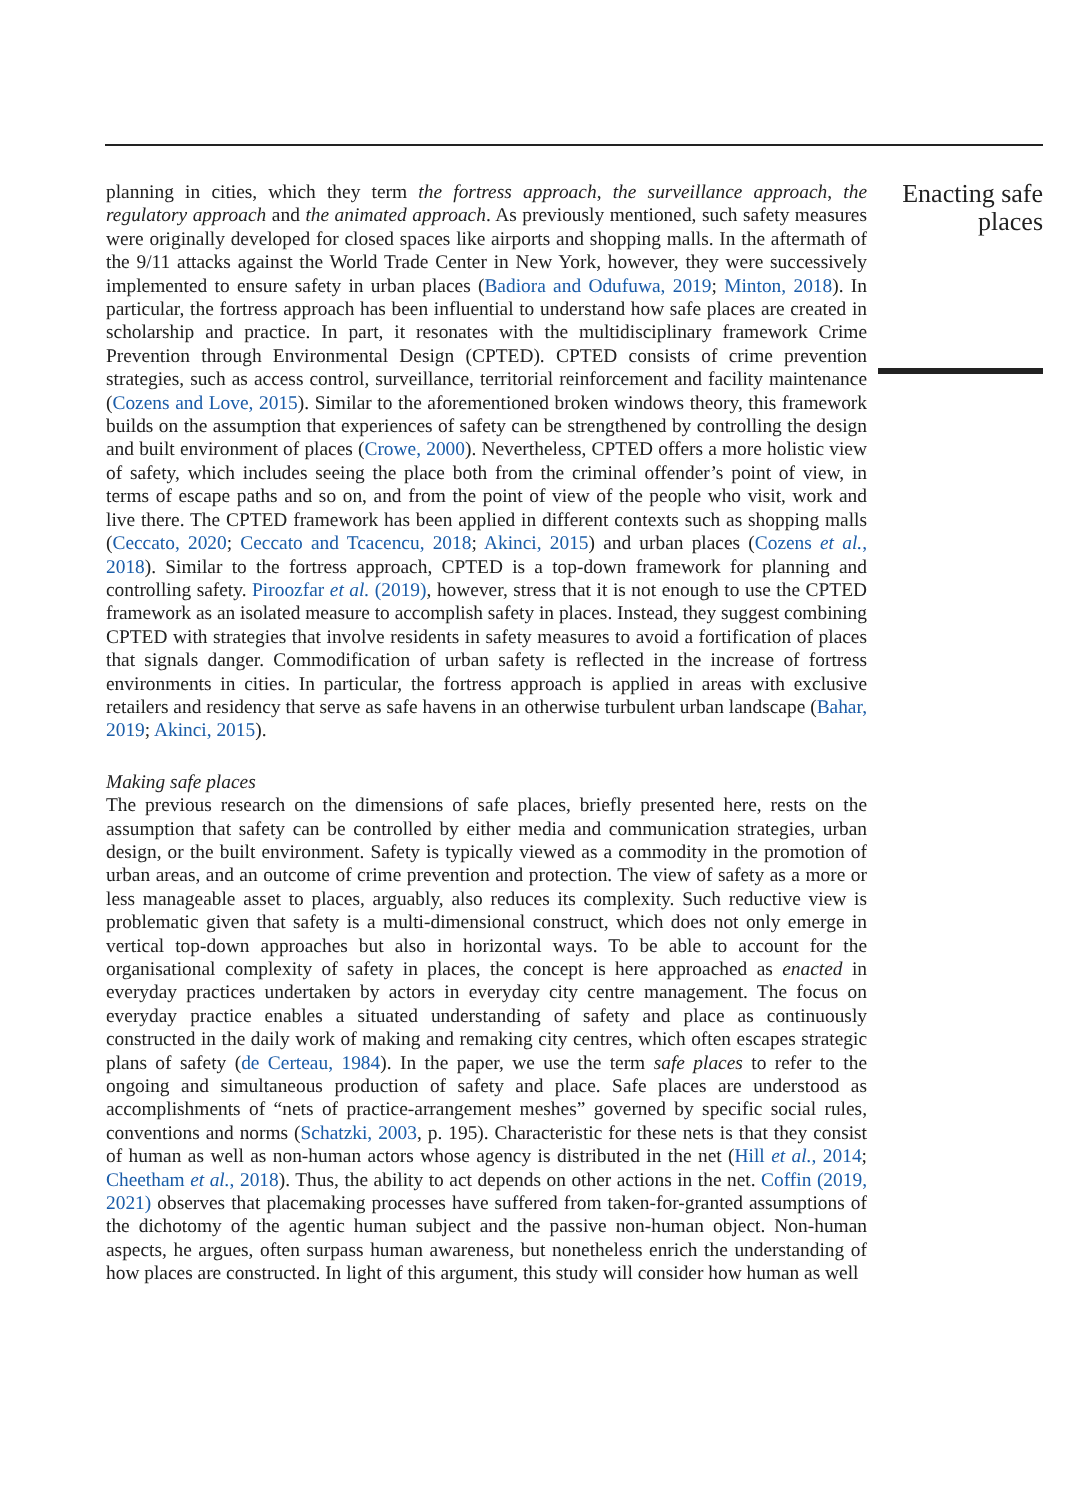planning in cities, which they term the fortress approach, the surveillance approach, the regulatory approach and the animated approach. As previously mentioned, such safety measures were originally developed for closed spaces like airports and shopping malls. In the aftermath of the 9/11 attacks against the World Trade Center in New York, however, they were successively implemented to ensure safety in urban places (Badiora and Odufuwa, 2019; Minton, 2018). In particular, the fortress approach has been influential to understand how safe places are created in scholarship and practice. In part, it resonates with the multidisciplinary framework Crime Prevention through Environmental Design (CPTED). CPTED consists of crime prevention strategies, such as access control, surveillance, territorial reinforcement and facility maintenance (Cozens and Love, 2015). Similar to the aforementioned broken windows theory, this framework builds on the assumption that experiences of safety can be strengthened by controlling the design and built environment of places (Crowe, 2000). Nevertheless, CPTED offers a more holistic view of safety, which includes seeing the place both from the criminal offender’s point of view, in terms of escape paths and so on, and from the point of view of the people who visit, work and live there. The CPTED framework has been applied in different contexts such as shopping malls (Ceccato, 2020; Ceccato and Tcacencu, 2018; Akinci, 2015) and urban places (Cozens et al., 2018). Similar to the fortress approach, CPTED is a top-down framework for planning and controlling safety. Piroozfar et al. (2019), however, stress that it is not enough to use the CPTED framework as an isolated measure to accomplish safety in places. Instead, they suggest combining CPTED with strategies that involve residents in safety measures to avoid a fortification of places that signals danger. Commodification of urban safety is reflected in the increase of fortress environments in cities. In particular, the fortress approach is applied in areas with exclusive retailers and residency that serve as safe havens in an otherwise turbulent urban landscape (Bahar, 2019; Akinci, 2015).
Making safe places
The previous research on the dimensions of safe places, briefly presented here, rests on the assumption that safety can be controlled by either media and communication strategies, urban design, or the built environment. Safety is typically viewed as a commodity in the promotion of urban areas, and an outcome of crime prevention and protection. The view of safety as a more or less manageable asset to places, arguably, also reduces its complexity. Such reductive view is problematic given that safety is a multi-dimensional construct, which does not only emerge in vertical top-down approaches but also in horizontal ways. To be able to account for the organisational complexity of safety in places, the concept is here approached as enacted in everyday practices undertaken by actors in everyday city centre management. The focus on everyday practice enables a situated understanding of safety and place as continuously constructed in the daily work of making and remaking city centres, which often escapes strategic plans of safety (de Certeau, 1984). In the paper, we use the term safe places to refer to the ongoing and simultaneous production of safety and place. Safe places are understood as accomplishments of “nets of practice-arrangement meshes” governed by specific social rules, conventions and norms (Schatzki, 2003, p. 195). Characteristic for these nets is that they consist of human as well as non-human actors whose agency is distributed in the net (Hill et al., 2014; Cheetham et al., 2018). Thus, the ability to act depends on other actions in the net. Coffin (2019, 2021) observes that placemaking processes have suffered from taken-for-granted assumptions of the dichotomy of the agentic human subject and the passive non-human object. Non-human aspects, he argues, often surpass human awareness, but nonetheless enrich the understanding of how places are constructed. In light of this argument, this study will consider how human as well
Enacting safe
places